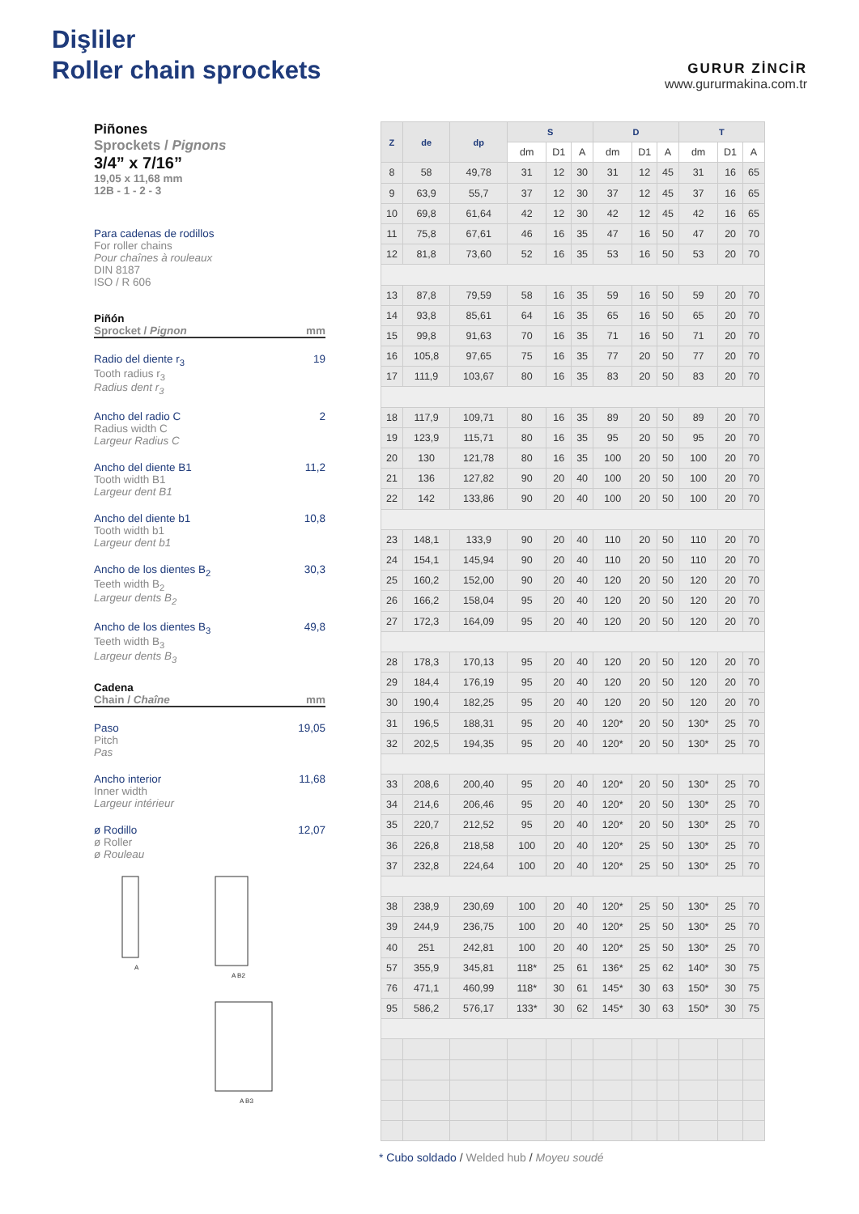Dişliler
Roller chain sprockets
GURUR ZİNCİR
www.gururmakina.com.tr
Piñones
Sprockets / Pignons
3/4” x 7/16”
19,05 x 11,68 mm
12B - 1 - 2 - 3
Para cadenas de rodillos
For roller chains
Pour chaînes à rouleaux
DIN 8187
ISO / R 606
Piñón
Sprocket / Pignon mm
Radio del diente r<sub>3</sub>
Tooth radius r<sub>3</sub>
Radius dent r<sub>3</sub>
19
Ancho del radio C
Radius width C
Largeur Radius C
2
Ancho del diente B1
Tooth width B1
Largeur dent B1
11,2
Ancho del diente b1
Tooth width b1
Largeur dent b1
10,8
Ancho de los dientes B<sub>2</sub>
Teeth width B<sub>2</sub>
Largeur dents B<sub>2</sub>
30,3
Ancho de los dientes B<sub>3</sub>
Teeth width B<sub>3</sub>
Largeur dents B<sub>3</sub>
49,8
Cadena
Chain / Chaîne mm
Paso
Pitch
Pas
19,05
Ancho interior
Inner width
Largeur intérieur
11,68
ø Rodillo
ø Roller
ø Rouleau
12,07
A
A B2
A B3
| Z | de | dp | S | | | D | | | T | | |
| --- | --- | --- | --- | --- | --- | --- | --- | --- | --- | --- | --- |
| | | | dm | D1 | A | dm | D1 | A | dm | D1 | A |
| 8 | 58 | 49,78 | 31 | 12 | 30 | 31 | 12 | 45 | 31 | 16 | 65 |
| 9 | 63,9 | 55,7 | 37 | 12 | 30 | 37 | 12 | 45 | 37 | 16 | 65 |
| 10 | 69,8 | 61,64 | 42 | 12 | 30 | 42 | 12 | 45 | 42 | 16 | 65 |
| 11 | 75,8 | 67,61 | 46 | 16 | 35 | 47 | 16 | 50 | 47 | 20 | 70 |
| 12 | 81,8 | 73,60 | 52 | 16 | 35 | 53 | 16 | 50 | 53 | 20 | 70 |
| 13 | 87,8 | 79,59 | 58 | 16 | 35 | 59 | 16 | 50 | 59 | 20 | 70 |
| 14 | 93,8 | 85,61 | 64 | 16 | 35 | 65 | 16 | 50 | 65 | 20 | 70 |
| 15 | 99,8 | 91,63 | 70 | 16 | 35 | 71 | 16 | 50 | 71 | 20 | 70 |
| 16 | 105,8 | 97,65 | 75 | 16 | 35 | 77 | 20 | 50 | 77 | 20 | 70 |
| 17 | 111,9 | 103,67 | 80 | 16 | 35 | 83 | 20 | 50 | 83 | 20 | 70 |
| 18 | 117,9 | 109,71 | 80 | 16 | 35 | 89 | 20 | 50 | 89 | 20 | 70 |
| 19 | 123,9 | 115,71 | 80 | 16 | 35 | 95 | 20 | 50 | 95 | 20 | 70 |
| 20 | 130 | 121,78 | 80 | 16 | 35 | 100 | 20 | 50 | 100 | 20 | 70 |
| 21 | 136 | 127,82 | 90 | 20 | 40 | 100 | 20 | 50 | 100 | 20 | 70 |
| 22 | 142 | 133,86 | 90 | 20 | 40 | 100 | 20 | 50 | 100 | 20 | 70 |
| 23 | 148,1 | 133,9 | 90 | 20 | 40 | 110 | 20 | 50 | 110 | 20 | 70 |
| 24 | 154,1 | 145,94 | 90 | 20 | 40 | 110 | 20 | 50 | 110 | 20 | 70 |
| 25 | 160,2 | 152,00 | 90 | 20 | 40 | 120 | 20 | 50 | 120 | 20 | 70 |
| 26 | 166,2 | 158,04 | 95 | 20 | 40 | 120 | 20 | 50 | 120 | 20 | 70 |
| 27 | 172,3 | 164,09 | 95 | 20 | 40 | 120 | 20 | 50 | 120 | 20 | 70 |
| 28 | 178,3 | 170,13 | 95 | 20 | 40 | 120 | 20 | 50 | 120 | 20 | 70 |
| 29 | 184,4 | 176,19 | 95 | 20 | 40 | 120 | 20 | 50 | 120 | 20 | 70 |
| 30 | 190,4 | 182,25 | 95 | 20 | 40 | 120 | 20 | 50 | 120 | 20 | 70 |
| 31 | 196,5 | 188,31 | 95 | 20 | 40 | 120* | 20 | 50 | 130* | 25 | 70 |
| 32 | 202,5 | 194,35 | 95 | 20 | 40 | 120* | 20 | 50 | 130* | 25 | 70 |
| 33 | 208,6 | 200,40 | 95 | 20 | 40 | 120* | 20 | 50 | 130* | 25 | 70 |
| 34 | 214,6 | 206,46 | 95 | 20 | 40 | 120* | 20 | 50 | 130* | 25 | 70 |
| 35 | 220,7 | 212,52 | 95 | 20 | 40 | 120* | 20 | 50 | 130* | 25 | 70 |
| 36 | 226,8 | 218,58 | 100 | 20 | 40 | 120* | 25 | 50 | 130* | 25 | 70 |
| 37 | 232,8 | 224,64 | 100 | 20 | 40 | 120* | 25 | 50 | 130* | 25 | 70 |
| 38 | 238,9 | 230,69 | 100 | 20 | 40 | 120* | 25 | 50 | 130* | 25 | 70 |
| 39 | 244,9 | 236,75 | 100 | 20 | 40 | 120* | 25 | 50 | 130* | 25 | 70 |
| 40 | 251 | 242,81 | 100 | 20 | 40 | 120* | 25 | 50 | 130* | 25 | 70 |
| 57 | 355,9 | 345,81 | 118* | 25 | 61 | 136* | 25 | 62 | 140* | 30 | 75 |
| 76 | 471,1 | 460,99 | 118* | 30 | 61 | 145* | 30 | 63 | 150* | 30 | 75 |
| 95 | 586,2 | 576,17 | 133* | 30 | 62 | 145* | 30 | 63 | 150* | 30 | 75 |
* Cubo soldado / Welded hub / Moyeu soudé